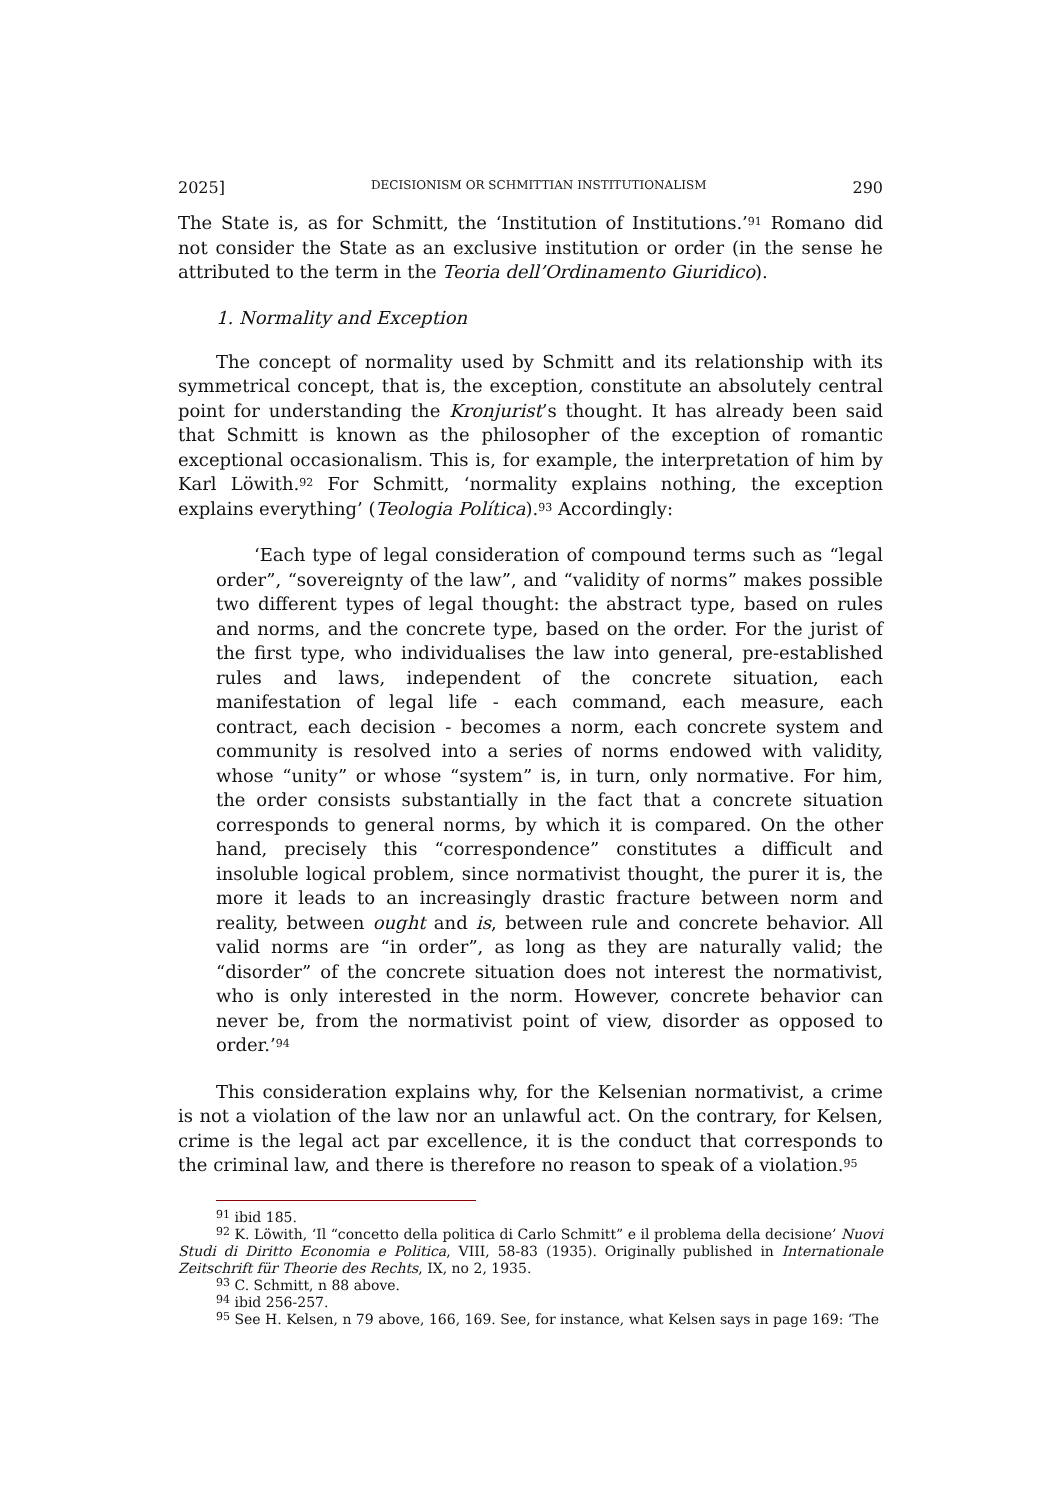2025] DECISIONISM OR SCHMITTIAN INSTITUTIONALISM 290
The State is, as for Schmitt, the ‘Institution of Institutions.’<sup>91</sup> Romano did not consider the State as an exclusive institution or order (in the sense he attributed to the term in the Teoria dell’Ordinamento Giuridico).
1. Normality and Exception
The concept of normality used by Schmitt and its relationship with its symmetrical concept, that is, the exception, constitute an absolutely central point for understanding the Kronjurist’s thought. It has already been said that Schmitt is known as the philosopher of the exception of romantic exceptional occasionalism. This is, for example, the interpretation of him by Karl Löwith.<sup>92</sup> For Schmitt, ‘normality explains nothing, the exception explains everything’ (Teologia Política).<sup>93</sup> Accordingly:
‘Each type of legal consideration of compound terms such as “legal order”, “sovereignty of the law”, and “validity of norms” makes possible two different types of legal thought: the abstract type, based on rules and norms, and the concrete type, based on the order. For the jurist of the first type, who individualises the law into general, pre-established rules and laws, independent of the concrete situation, each manifestation of legal life - each command, each measure, each contract, each decision - becomes a norm, each concrete system and community is resolved into a series of norms endowed with validity, whose “unity” or whose “system” is, in turn, only normative. For him, the order consists substantially in the fact that a concrete situation corresponds to general norms, by which it is compared. On the other hand, precisely this “correspondence” constitutes a difficult and insoluble logical problem, since normativist thought, the purer it is, the more it leads to an increasingly drastic fracture between norm and reality, between ought and is, between rule and concrete behavior. All valid norms are “in order”, as long as they are naturally valid; the “disorder” of the concrete situation does not interest the normativist, who is only interested in the norm. However, concrete behavior can never be, from the normativist point of view, disorder as opposed to order.’<sup>94</sup>
This consideration explains why, for the Kelsenian normativist, a crime is not a violation of the law nor an unlawful act. On the contrary, for Kelsen, crime is the legal act par excellence, it is the conduct that corresponds to the criminal law, and there is therefore no reason to speak of a violation.<sup>95</sup>
<sup>91</sup> ibid 185.
<sup>92</sup> K. Löwith, ‘Il “concetto della politica di Carlo Schmitt” e il problema della decisione’ Nuovi Studi di Diritto Economia e Politica, VIII, 58-83 (1935). Originally published in Internationale Zeitschrift für Theorie des Rechts, IX, no 2, 1935.
<sup>93</sup> C. Schmitt, n 88 above.
<sup>94</sup> ibid 256-257.
<sup>95</sup> See H. Kelsen, n 79 above, 166, 169. See, for instance, what Kelsen says in page 169: ‘The